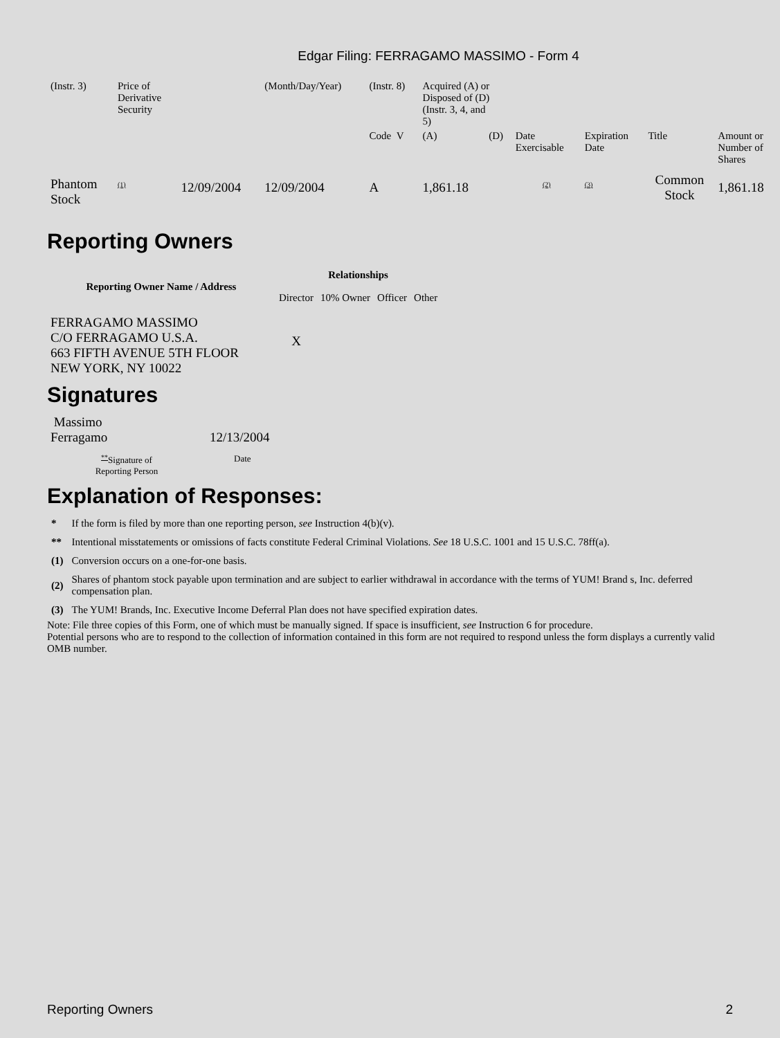Edgar Filing: FERRAGAMO MASSIMO - Form 4
| (Instr. 3) | Price of Derivative Security | | (Month/Day/Year) | (Instr. 8) | Acquired (A) or Disposed of (D) (Instr. 3, 4, and 5) | | | | | |
| | | | | Code V | (A) | (D) | Date Exercisable | Expiration Date | Title | Amount or Number of Shares |
| Phantom Stock | <sup>(1)</sup> | 12/09/2004 | 12/09/2004 | A | 1,861.18 | | <sup>(2)</sup> | <sup>(3)</sup> | Common Stock | 1,861.18 |
Reporting Owners
| Reporting Owner Name / Address | Relationships | | | |
| --- | --- | --- | --- | --- |
| | Director | 10% Owner | Officer | Other |
| FERRAGAMO MASSIMO C/O FERRAGAMO U.S.A. 663 FIFTH AVENUE 5TH FLOOR NEW YORK, NY 10022 | X | | | |
Signatures
| Massimo Ferragamo | 12/13/2004 |
| <sup>**</sup> Signature of Reporting Person | Date |
Explanation of Responses:
| * | If the form is filed by more than one reporting person, see Instruction 4(b)(v). |
| ** | Intentional misstatements or omissions of facts constitute Federal Criminal Violations. See 18 U.S.C. 1001 and 15 U.S.C. 78ff(a). |
| (1) | Conversion occurs on a one-for-one basis. |
| (2) | Shares of phantom stock payable upon termination and are subject to earlier withdrawal in accordance with the terms of YUM! Brand s, Inc. deferred compensation plan. |
| (3) | The YUM! Brands, Inc. Executive Income Deferral Plan does not have specified expiration dates. |
Note: File three copies of this Form, one of which must be manually signed. If space is insufficient, see Instruction 6 for procedure.
Potential persons who are to respond to the collection of information contained in this form are not required to respond unless the form displays a currently valid OMB number.
Reporting Owners 2